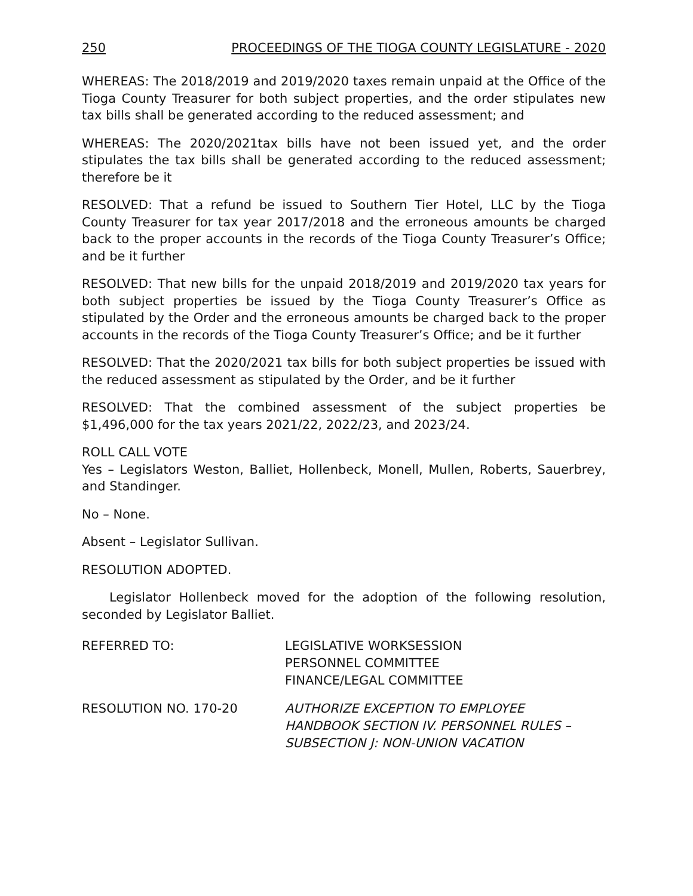250 PROCEEDINGS OF THE TIOGA COUNTY LEGISLATURE - 2020
WHEREAS: The 2018/2019 and 2019/2020 taxes remain unpaid at the Office of the Tioga County Treasurer for both subject properties, and the order stipulates new tax bills shall be generated according to the reduced assessment; and
WHEREAS: The 2020/2021tax bills have not been issued yet, and the order stipulates the tax bills shall be generated according to the reduced assessment; therefore be it
RESOLVED: That a refund be issued to Southern Tier Hotel, LLC by the Tioga County Treasurer for tax year 2017/2018 and the erroneous amounts be charged back to the proper accounts in the records of the Tioga County Treasurer’s Office; and be it further
RESOLVED: That new bills for the unpaid 2018/2019 and 2019/2020 tax years for both subject properties be issued by the Tioga County Treasurer’s Office as stipulated by the Order and the erroneous amounts be charged back to the proper accounts in the records of the Tioga County Treasurer’s Office; and be it further
RESOLVED: That the 2020/2021 tax bills for both subject properties be issued with the reduced assessment as stipulated by the Order, and be it further
RESOLVED: That the combined assessment of the subject properties be $1,496,000 for the tax years 2021/22, 2022/23, and 2023/24.
ROLL CALL VOTE
Yes – Legislators Weston, Balliet, Hollenbeck, Monell, Mullen, Roberts, Sauerbrey, and Standinger.
No – None.
Absent – Legislator Sullivan.
RESOLUTION ADOPTED.
Legislator Hollenbeck moved for the adoption of the following resolution, seconded by Legislator Balliet.
REFERRED TO: LEGISLATIVE WORKSESSION
PERSONNEL COMMITTEE
FINANCE/LEGAL COMMITTEE
RESOLUTION NO. 170-20 AUTHORIZE EXCEPTION TO EMPLOYEE
HANDBOOK SECTION IV. PERSONNEL RULES –
SUBSECTION J: NON-UNION VACATION